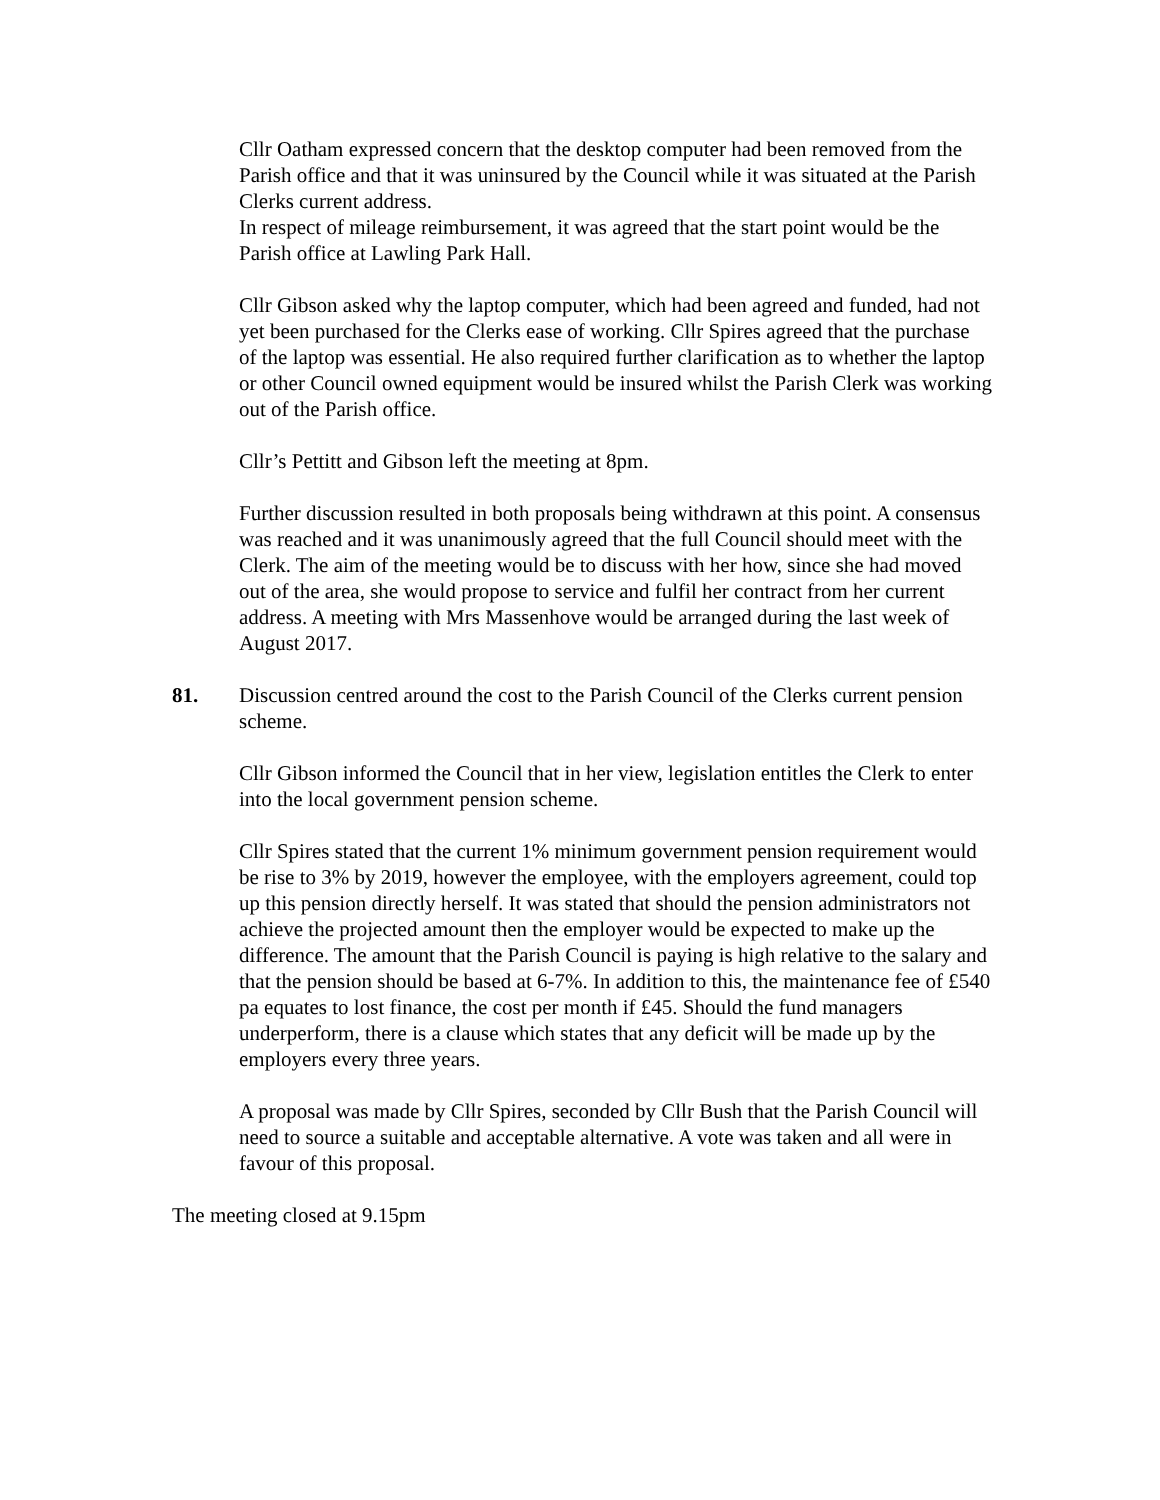Cllr Oatham expressed concern that the desktop computer had been removed from the Parish office and that it was uninsured by the Council while it was situated at the Parish Clerks current address.
In respect of mileage reimbursement, it was agreed that the start point would be the Parish office at Lawling Park Hall.
Cllr Gibson asked why the laptop computer, which had been agreed and funded, had not yet been purchased for the Clerks ease of working. Cllr Spires agreed that the purchase of the laptop was essential. He also required further clarification as to whether the laptop or other Council owned equipment would be insured whilst the Parish Clerk was working out of the Parish office.
Cllr’s Pettitt and Gibson left the meeting at 8pm.
Further discussion resulted in both proposals being withdrawn at this point. A consensus was reached and it was unanimously agreed that the full Council should meet with the Clerk. The aim of the meeting would be to discuss with her how, since she had moved out of the area, she would propose to service and fulfil her contract from her current address. A meeting with Mrs Massenhove would be arranged during the last week of August 2017.
81. Discussion centred around the cost to the Parish Council of the Clerks current pension scheme.
Cllr Gibson informed the Council that in her view, legislation entitles the Clerk to enter into the local government pension scheme.
Cllr Spires stated that the current 1% minimum government pension requirement would be rise to 3% by 2019, however the employee, with the employers agreement, could top up this pension directly herself. It was stated that should the pension administrators not achieve the projected amount then the employer would be expected to make up the difference. The amount that the Parish Council is paying is high relative to the salary and that the pension should be based at 6-7%. In addition to this, the maintenance fee of £540 pa equates to lost finance, the cost per month if £45. Should the fund managers underperform, there is a clause which states that any deficit will be made up by the employers every three years.
A proposal was made by Cllr Spires, seconded by Cllr Bush that the Parish Council will need to source a suitable and acceptable alternative. A vote was taken and all were in favour of this proposal.
The meeting closed at 9.15pm